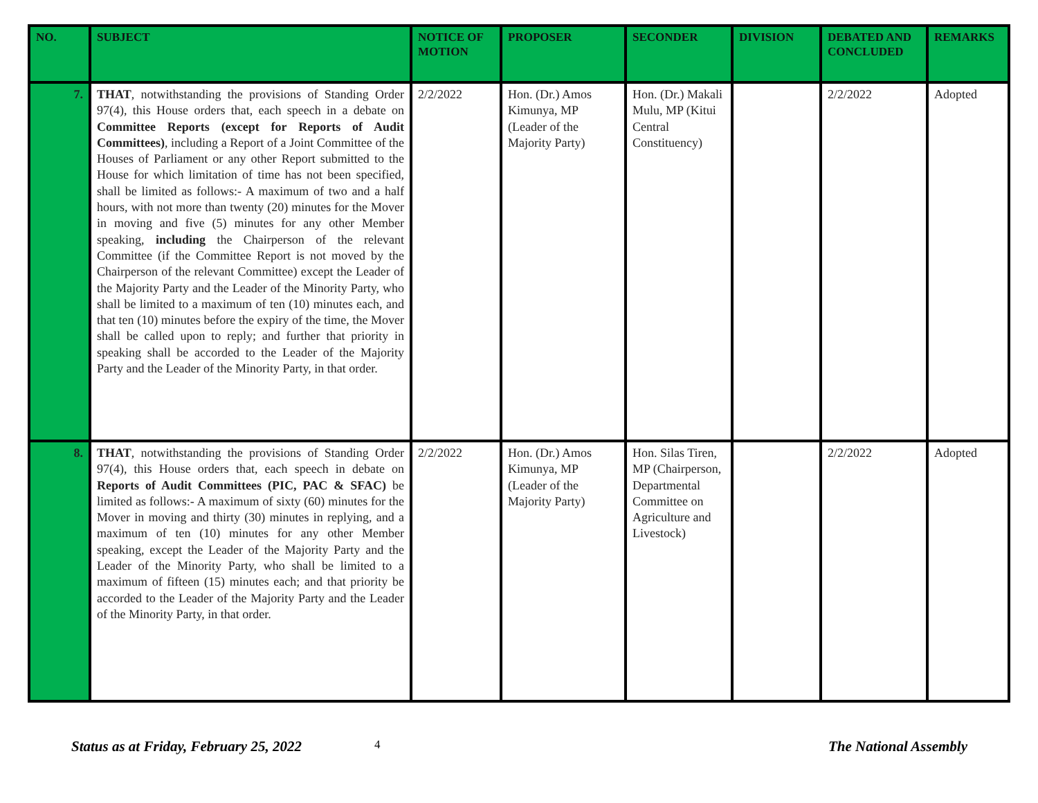| NO. | SUBJECT | NOTICE OF MOTION | PROPOSER | SECONDER | DIVISION | DEBATED AND CONCLUDED | REMARKS |
| --- | --- | --- | --- | --- | --- | --- | --- |
| 7. | THAT , notwithstanding the provisions of Standing Order 97(4), this House orders that, each speech in a debate on Committee Reports (except for Reports of Audit Committees) , including a Report of a Joint Committee of the Houses of Parliament or any other Report submitted to the House for which limitation of time has not been specified, shall be limited as follows:- A maximum of two and a half hours, with not more than twenty (20) minutes for the Mover in moving and five (5) minutes for any other Member speaking, including the Chairperson of the relevant Committee (if the Committee Report is not moved by the Chairperson of the relevant Committee) except the Leader of the Majority Party and the Leader of the Minority Party, who shall be limited to a maximum of ten (10) minutes each, and that ten (10) minutes before the expiry of the time, the Mover shall be called upon to reply; and further that priority in speaking shall be accorded to the Leader of the Majority Party and the Leader of the Minority Party, in that order. | 2/2/2022 | Hon. (Dr.) Amos Kimunya, MP (Leader of the Majority Party) | Hon. (Dr.) Makali Mulu, MP (Kitui Central Constituency) | | 2/2/2022 | Adopted |
| 8. | THAT , notwithstanding the provisions of Standing Order 97(4), this House orders that, each speech in debate on Reports of Audit Committees (PIC, PAC & SFAC) be limited as follows:- A maximum of sixty (60) minutes for the Mover in moving and thirty (30) minutes in replying, and a maximum of ten (10) minutes for any other Member speaking, except the Leader of the Majority Party and the Leader of the Minority Party, who shall be limited to a maximum of fifteen (15) minutes each; and that priority be accorded to the Leader of the Majority Party and the Leader of the Minority Party, in that order. | 2/2/2022 | Hon. (Dr.) Amos Kimunya, MP (Leader of the Majority Party) | Hon. Silas Tiren, MP (Chairperson, Departmental Committee on Agriculture and Livestock) | | 2/2/2022 | Adopted |
Status as at Friday, February 25, 2022 4 The National Assembly